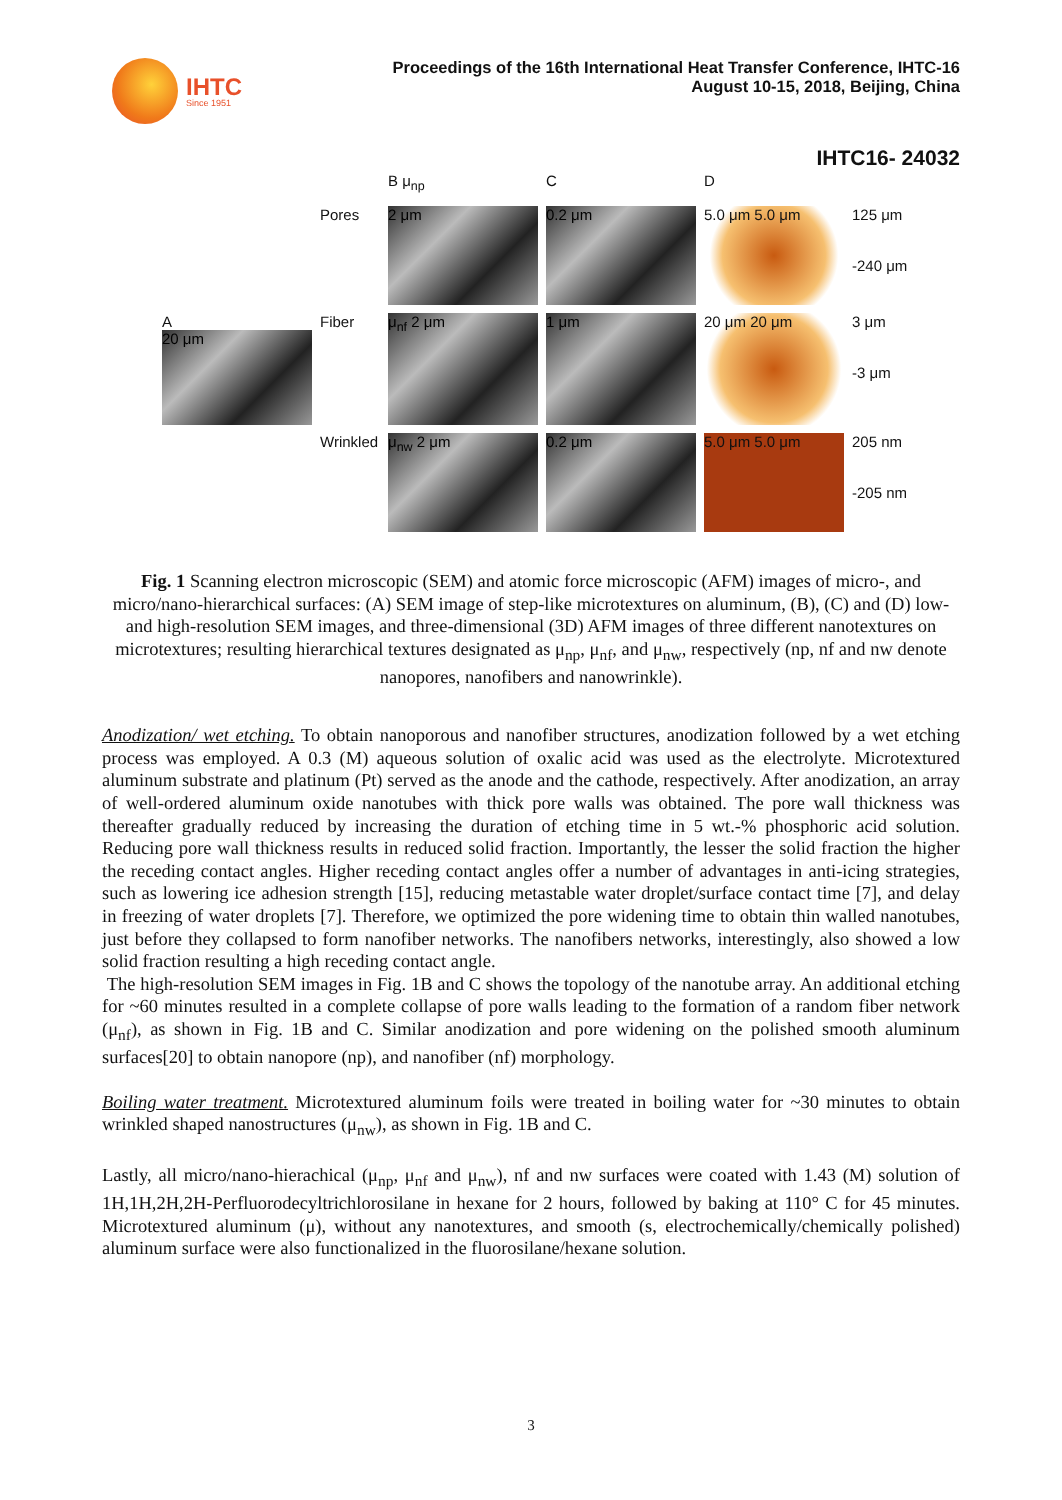IHTC
Since 1951
Proceedings of the 16th International Heat Transfer Conference, IHTC-16
August 10-15, 2018, Beijing, China
IHTC16- 24032
B μ<sub>np</sub>
C
D
Pores
2 μm
0.2 μm
5.0 μm 5.0 μm
125 μm
-240 μm
A
20 μm
Fiber
μ<sub>nf</sub> 2 μm
1 μm
20 μm 20 μm
3 μm
-3 μm
Wrinkled
μ<sub>nw</sub> 2 μm
0.2 μm
5.0 μm 5.0 μm
205 nm
-205 nm
Fig. 1 Scanning electron microscopic (SEM) and atomic force microscopic (AFM) images of micro-, and micro/nano-hierarchical surfaces: (A) SEM image of step-like microtextures on aluminum, (B), (C) and (D) low- and high-resolution SEM images, and three-dimensional (3D) AFM images of three different nanotextures on microtextures; resulting hierarchical textures designated as μ<sub>np</sub>, μ<sub>nf</sub>, and μ<sub>nw</sub>, respectively (np, nf and nw denote nanopores, nanofibers and nanowrinkle).
Anodization/ wet etching. To obtain nanoporous and nanofiber structures, anodization followed by a wet etching process was employed. A 0.3 (M) aqueous solution of oxalic acid was used as the electrolyte. Microtextured aluminum substrate and platinum (Pt) served as the anode and the cathode, respectively. After anodization, an array of well-ordered aluminum oxide nanotubes with thick pore walls was obtained. The pore wall thickness was thereafter gradually reduced by increasing the duration of etching time in 5 wt.-% phosphoric acid solution. Reducing pore wall thickness results in reduced solid fraction. Importantly, the lesser the solid fraction the higher the receding contact angles. Higher receding contact angles offer a number of advantages in anti-icing strategies, such as lowering ice adhesion strength [15], reducing metastable water droplet/surface contact time [7], and delay in freezing of water droplets [7]. Therefore, we optimized the pore widening time to obtain thin walled nanotubes, just before they collapsed to form nanofiber networks. The nanofibers networks, interestingly, also showed a low solid fraction resulting a high receding contact angle.
The high-resolution SEM images in Fig. 1B and C shows the topology of the nanotube array. An additional etching for ~60 minutes resulted in a complete collapse of pore walls leading to the formation of a random fiber network (μ<sub>nf</sub>), as shown in Fig. 1B and C. Similar anodization and pore widening on the polished smooth aluminum surfaces[20] to obtain nanopore (np), and nanofiber (nf) morphology.
Boiling water treatment. Microtextured aluminum foils were treated in boiling water for ~30 minutes to obtain wrinkled shaped nanostructures (μ<sub>nw</sub>), as shown in Fig. 1B and C.
Lastly, all micro/nano-hierachical (μ<sub>np</sub>, μ<sub>nf</sub> and μ<sub>nw</sub>), nf and nw surfaces were coated with 1.43 (M) solution of 1H,1H,2H,2H-Perfluorodecyltrichlorosilane in hexane for 2 hours, followed by baking at 110° C for 45 minutes. Microtextured aluminum (μ), without any nanotextures, and smooth (s, electrochemically/chemically polished) aluminum surface were also functionalized in the fluorosilane/hexane solution.
3